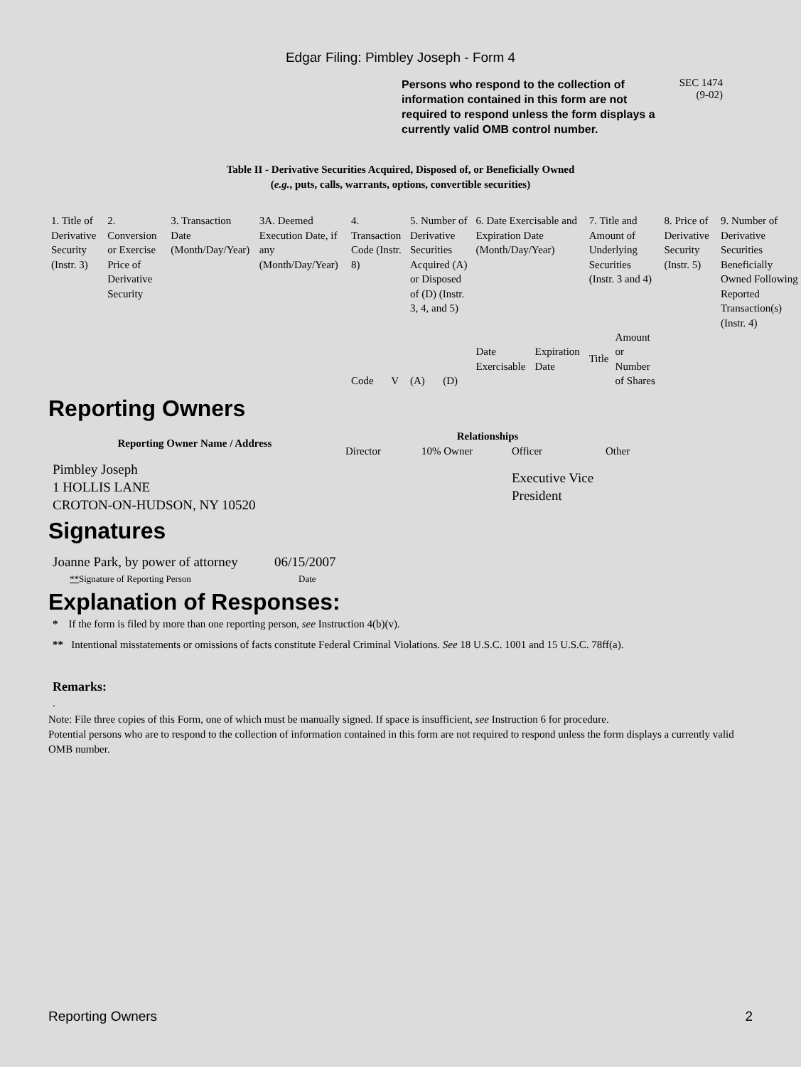Edgar Filing: Pimbley Joseph - Form 4
Persons who respond to the collection of information contained in this form are not required to respond unless the form displays a currently valid OMB control number.
SEC 1474
(9-02)
Table II - Derivative Securities Acquired, Disposed of, or Beneficially Owned
(e.g., puts, calls, warrants, options, convertible securities)
| 1. Title of Derivative Security (Instr. 3) | 2. Conversion or Exercise Price of Derivative Security | 3. Transaction Date (Month/Day/Year) | 3A. Deemed Execution Date, if any (Month/Day/Year) | 4. Transaction Code (Instr. 8) | | 5. Number of Derivative Securities Acquired (A) or Disposed of (D) (Instr. 3, 4, and 5) | | 6. Date Exercisable and Expiration Date (Month/Day/Year) | | 7. Title and Amount of Underlying Securities (Instr. 3 and 4) | | 8. Price of Derivative Security (Instr. 5) | 9. Number of Derivative Securities Beneficially Owned Following Reported Transaction(s) (Instr. 4) |
| | | | | | | | | Date Exercisable | Expiration Date | Title | Amount or Number of Shares | | |
| | | | | Code | V | (A) | (D) | | | | | | |
Reporting Owners
| Reporting Owner Name / Address | Relationships | | | |
| --- | --- | --- | --- | --- |
| | Director | 10% Owner | Officer | Other |
| Pimbley Joseph 1 HOLLIS LANE CROTON-ON-HUDSON, NY 10520 | | | Executive Vice President | |
Signatures
| Joanne Park, by power of attorney | 06/15/2007 |
| ** Signature of Reporting Person | Date |
Explanation of Responses:
* If the form is filed by more than one reporting person, see Instruction 4(b)(v).
** Intentional misstatements or omissions of facts constitute Federal Criminal Violations. See 18 U.S.C. 1001 and 15 U.S.C. 78ff(a).
Remarks:
.
Note: File three copies of this Form, one of which must be manually signed. If space is insufficient, see Instruction 6 for procedure.
Potential persons who are to respond to the collection of information contained in this form are not required to respond unless the form displays a currently valid OMB number.
Reporting Owners 2